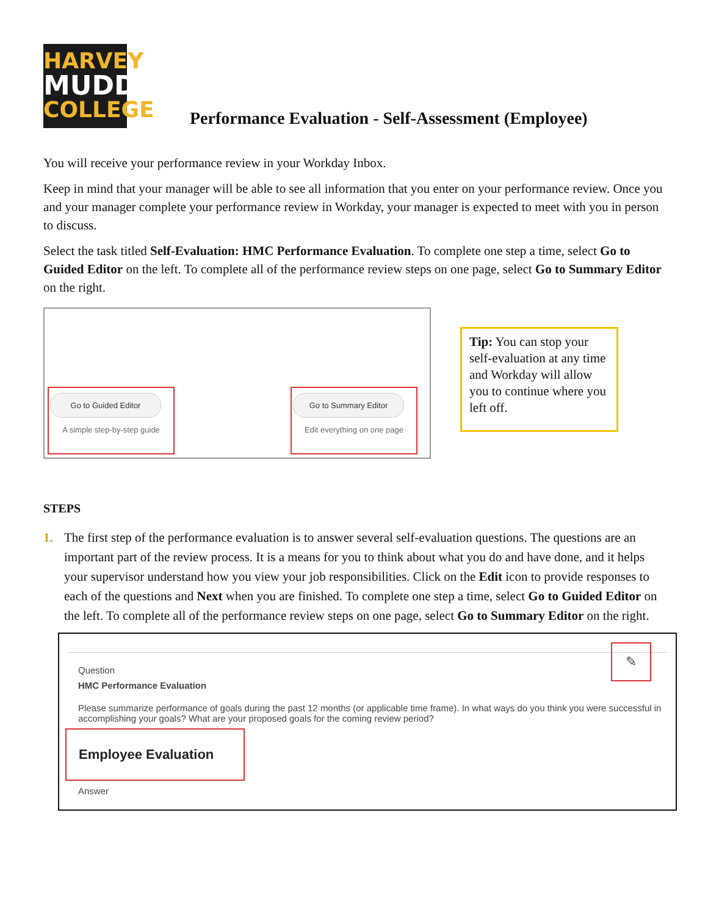HARVEY
MUDD
COLLEGE
Performance Evaluation - Self-Assessment (Employee)
You will receive your performance review in your Workday Inbox.
Keep in mind that your manager will be able to see all information that you enter on your performance review. Once you and your manager complete your performance review in Workday, your manager is expected to meet with you in person to discuss.
Select the task titled Self-Evaluation: HMC Performance Evaluation. To complete one step a time, select Go to Guided Editor on the left. To complete all of the performance review steps on one page, select Go to Summary Editor on the right.
Go to Guided Editor
A simple step-by-step guide
Go to Summary Editor
Edit everything on one page
Tip: You can stop your self-evaluation at any time and Workday will allow you to continue where you left off.
STEPS
1. The first step of the performance evaluation is to answer several self-evaluation questions. The questions are an important part of the review process. It is a means for you to think about what you do and have done, and it helps your supervisor understand how you view your job responsibilities. Click on the Edit icon to provide responses to each of the questions and Next when you are finished. To complete one step a time, select Go to Guided Editor on the left. To complete all of the performance review steps on one page, select Go to Summary Editor on the right.
✎
Question
HMC Performance Evaluation
Please summarize performance of goals during the past 12 months (or applicable time frame). In what ways do you think you were successful in accomplishing your goals? What are your proposed goals for the coming review period?
Employee Evaluation
Answer